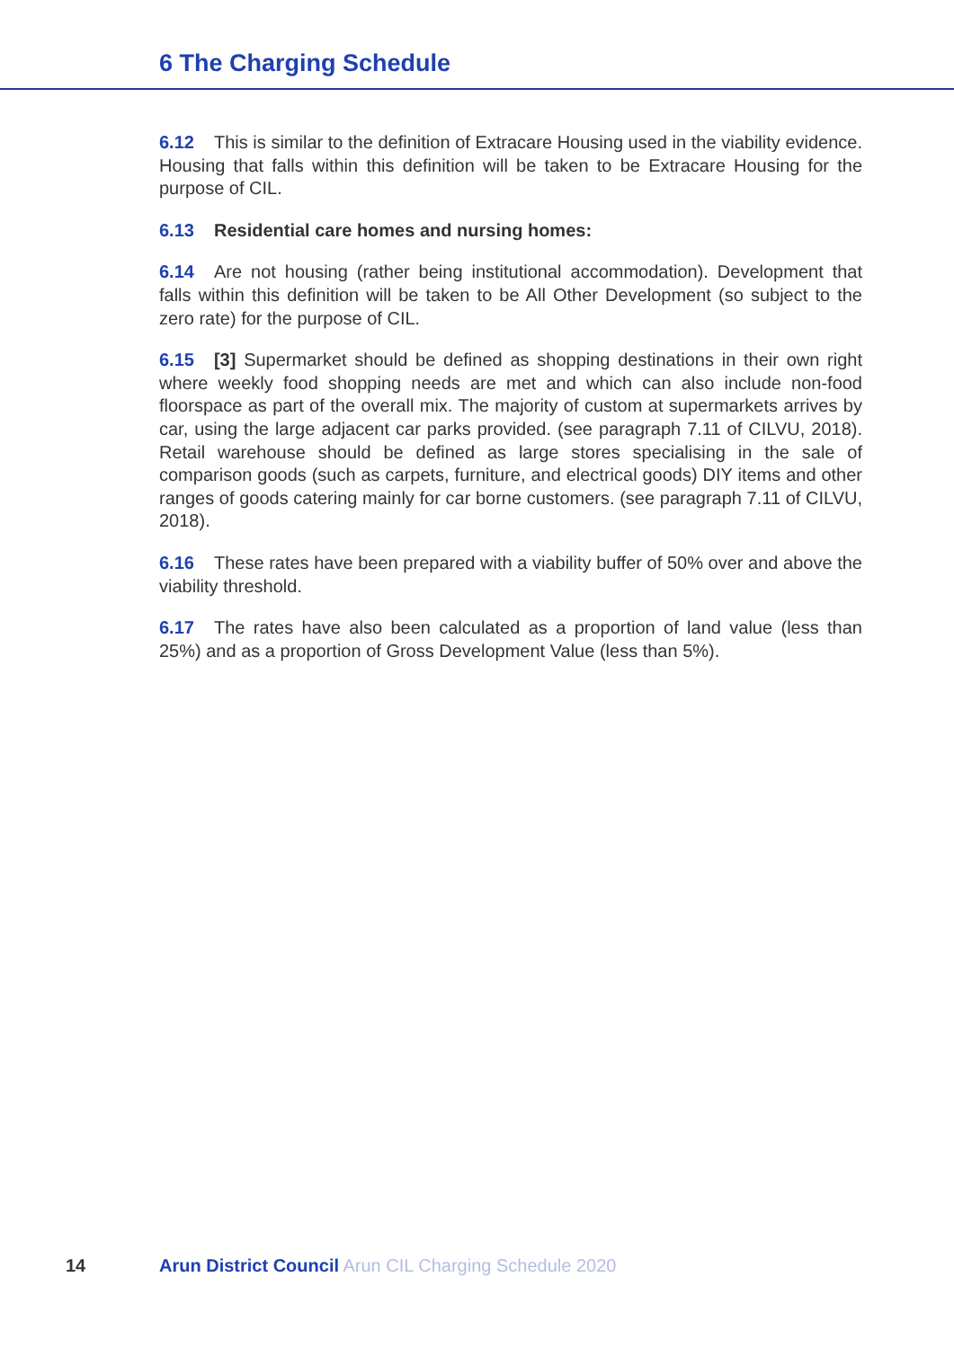6 The Charging Schedule
6.12 This is similar to the definition of Extracare Housing used in the viability evidence. Housing that falls within this definition will be taken to be Extracare Housing for the purpose of CIL.
6.13 Residential care homes and nursing homes:
6.14 Are not housing (rather being institutional accommodation). Development that falls within this definition will be taken to be All Other Development (so subject to the zero rate) for the purpose of CIL.
6.15 [3] Supermarket should be defined as shopping destinations in their own right where weekly food shopping needs are met and which can also include non-food floorspace as part of the overall mix. The majority of custom at supermarkets arrives by car, using the large adjacent car parks provided. (see paragraph 7.11 of CILVU, 2018). Retail warehouse should be defined as large stores specialising in the sale of comparison goods (such as carpets, furniture, and electrical goods) DIY items and other ranges of goods catering mainly for car borne customers. (see paragraph 7.11 of CILVU, 2018).
6.16 These rates have been prepared with a viability buffer of 50% over and above the viability threshold.
6.17 The rates have also been calculated as a proportion of land value (less than 25%) and as a proportion of Gross Development Value (less than 5%).
14 Arun District Council Arun CIL Charging Schedule 2020